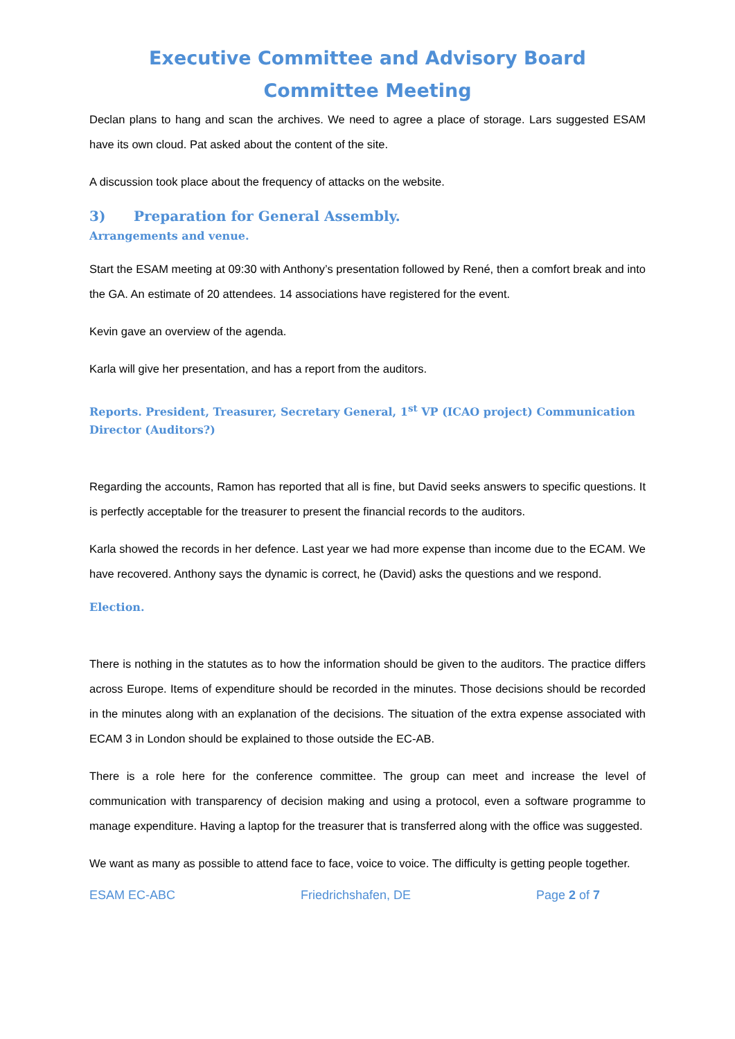Executive Committee and Advisory Board Committee Meeting
Declan plans to hang and scan the archives. We need to agree a place of storage. Lars suggested ESAM have its own cloud. Pat asked about the content of the site.
A discussion took place about the frequency of attacks on the website.
3) Preparation for General Assembly.
Arrangements and venue.
Start the ESAM meeting at 09:30 with Anthony’s presentation followed by René, then a comfort break and into the GA. An estimate of 20 attendees. 14 associations have registered for the event.
Kevin gave an overview of the agenda.
Karla will give her presentation, and has a report from the auditors.
Reports. President, Treasurer, Secretary General, 1<sup>st</sup> VP (ICAO project) Communication Director (Auditors?)
Regarding the accounts, Ramon has reported that all is fine, but David seeks answers to specific questions. It is perfectly acceptable for the treasurer to present the financial records to the auditors.
Karla showed the records in her defence. Last year we had more expense than income due to the ECAM. We have recovered. Anthony says the dynamic is correct, he (David) asks the questions and we respond.
Election.
There is nothing in the statutes as to how the information should be given to the auditors. The practice differs across Europe. Items of expenditure should be recorded in the minutes. Those decisions should be recorded in the minutes along with an explanation of the decisions. The situation of the extra expense associated with ECAM 3 in London should be explained to those outside the EC-AB.
There is a role here for the conference committee. The group can meet and increase the level of communication with transparency of decision making and using a protocol, even a software programme to manage expenditure. Having a laptop for the treasurer that is transferred along with the office was suggested.
We want as many as possible to attend face to face, voice to voice. The difficulty is getting people together.
ESAM EC-ABC Friedrichshafen, DE Page 2 of 7